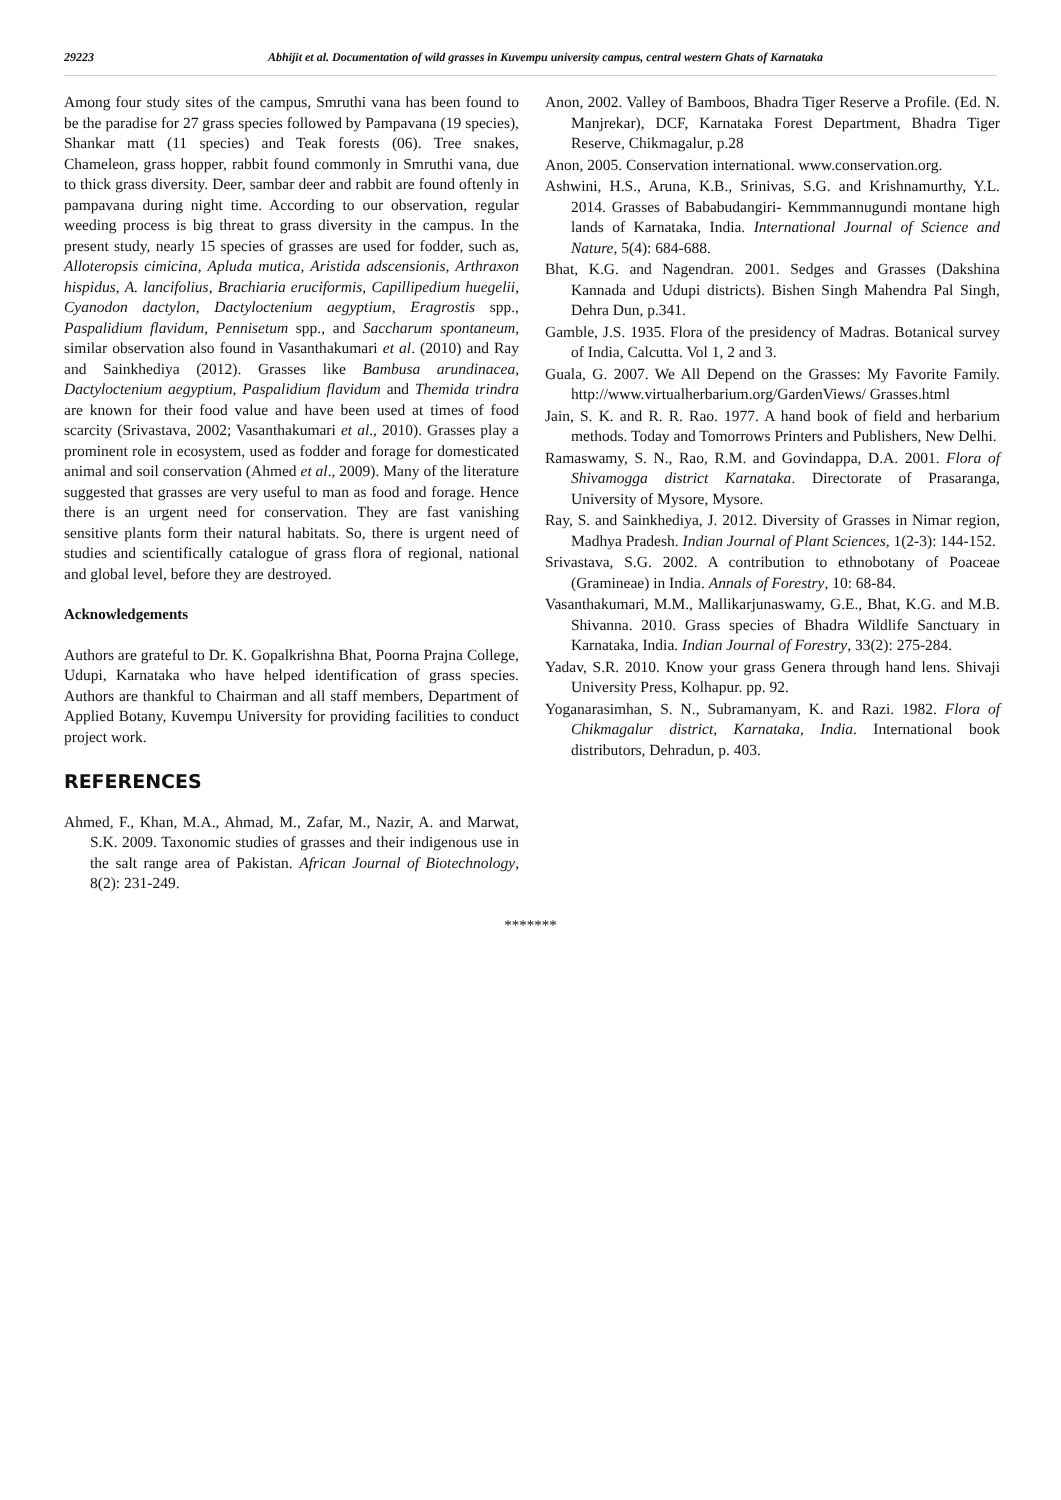29223 Abhijit et al. Documentation of wild grasses in Kuvempu university campus, central western Ghats of Karnataka
Among four study sites of the campus, Smruthi vana has been found to be the paradise for 27 grass species followed by Pampavana (19 species), Shankar matt (11 species) and Teak forests (06). Tree snakes, Chameleon, grass hopper, rabbit found commonly in Smruthi vana, due to thick grass diversity. Deer, sambar deer and rabbit are found oftenly in pampavana during night time. According to our observation, regular weeding process is big threat to grass diversity in the campus. In the present study, nearly 15 species of grasses are used for fodder, such as, Alloteropsis cimicina, Apluda mutica, Aristida adscensionis, Arthraxon hispidus, A. lancifolius, Brachiaria eruciformis, Capillipedium huegelii, Cyanodon dactylon, Dactyloctenium aegyptium, Eragrostis spp., Paspalidium flavidum, Pennisetum spp., and Saccharum spontaneum, similar observation also found in Vasanthakumari et al. (2010) and Ray and Sainkhediya (2012). Grasses like Bambusa arundinacea, Dactyloctenium aegyptium, Paspalidium flavidum and Themida trindra are known for their food value and have been used at times of food scarcity (Srivastava, 2002; Vasanthakumari et al., 2010). Grasses play a prominent role in ecosystem, used as fodder and forage for domesticated animal and soil conservation (Ahmed et al., 2009). Many of the literature suggested that grasses are very useful to man as food and forage. Hence there is an urgent need for conservation. They are fast vanishing sensitive plants form their natural habitats. So, there is urgent need of studies and scientifically catalogue of grass flora of regional, national and global level, before they are destroyed.
Acknowledgements
Authors are grateful to Dr. K. Gopalkrishna Bhat, Poorna Prajna College, Udupi, Karnataka who have helped identification of grass species. Authors are thankful to Chairman and all staff members, Department of Applied Botany, Kuvempu University for providing facilities to conduct project work.
REFERENCES
Ahmed, F., Khan, M.A., Ahmad, M., Zafar, M., Nazir, A. and Marwat, S.K. 2009. Taxonomic studies of grasses and their indigenous use in the salt range area of Pakistan. African Journal of Biotechnology, 8(2): 231-249.
Anon, 2002. Valley of Bamboos, Bhadra Tiger Reserve a Profile. (Ed. N. Manjrekar), DCF, Karnataka Forest Department, Bhadra Tiger Reserve, Chikmagalur, p.28
Anon, 2005. Conservation international. www.conservation.org.
Ashwini, H.S., Aruna, K.B., Srinivas, S.G. and Krishnamurthy, Y.L. 2014. Grasses of Bababudangiri- Kemmmannugundi montane high lands of Karnataka, India. International Journal of Science and Nature, 5(4): 684-688.
Bhat, K.G. and Nagendran. 2001. Sedges and Grasses (Dakshina Kannada and Udupi districts). Bishen Singh Mahendra Pal Singh, Dehra Dun, p.341.
Gamble, J.S. 1935. Flora of the presidency of Madras. Botanical survey of India, Calcutta. Vol 1, 2 and 3.
Guala, G. 2007. We All Depend on the Grasses: My Favorite Family. http://www.virtualherbarium.org/GardenViews/ Grasses.html
Jain, S. K. and R. R. Rao. 1977. A hand book of field and herbarium methods. Today and Tomorrows Printers and Publishers, New Delhi.
Ramaswamy, S. N., Rao, R.M. and Govindappa, D.A. 2001. Flora of Shivamogga district Karnataka. Directorate of Prasaranga, University of Mysore, Mysore.
Ray, S. and Sainkhediya, J. 2012. Diversity of Grasses in Nimar region, Madhya Pradesh. Indian Journal of Plant Sciences, 1(2-3): 144-152.
Srivastava, S.G. 2002. A contribution to ethnobotany of Poaceae (Gramineae) in India. Annals of Forestry, 10: 68-84.
Vasanthakumari, M.M., Mallikarjunaswamy, G.E., Bhat, K.G. and M.B. Shivanna. 2010. Grass species of Bhadra Wildlife Sanctuary in Karnataka, India. Indian Journal of Forestry, 33(2): 275-284.
Yadav, S.R. 2010. Know your grass Genera through hand lens. Shivaji University Press, Kolhapur. pp. 92.
Yoganarasimhan, S. N., Subramanyam, K. and Razi. 1982. Flora of Chikmagalur district, Karnataka, India. International book distributors, Dehradun, p. 403.
*******